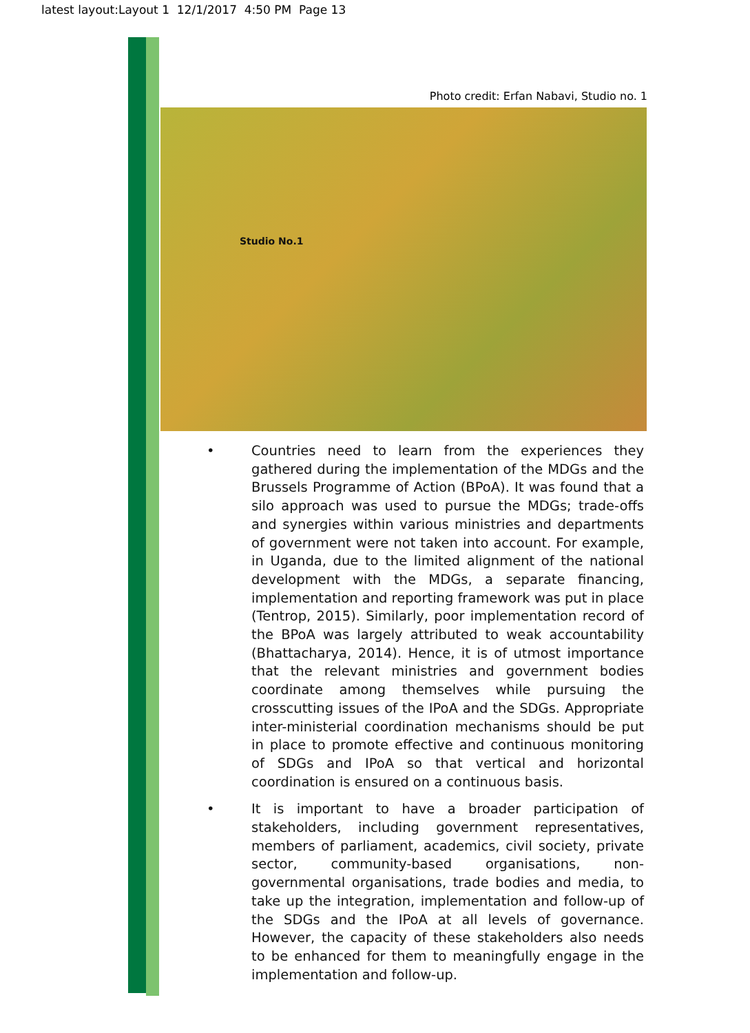latest layout:Layout 1 12/1/2017 4:50 PM Page 13
Photo credit: Erfan Nabavi, Studio no. 1
Studio No.1
• Countries need to learn from the experiences they gathered during the implementation of the MDGs and the Brussels Programme of Action (BPoA). It was found that a silo approach was used to pursue the MDGs; trade-offs and synergies within various ministries and departments of government were not taken into account. For example, in Uganda, due to the limited alignment of the national development with the MDGs, a separate financing, implementation and reporting framework was put in place (Tentrop, 2015). Similarly, poor implementation record of the BPoA was largely attributed to weak accountability (Bhattacharya, 2014). Hence, it is of utmost importance that the relevant ministries and government bodies coordinate among themselves while pursuing the crosscutting issues of the IPoA and the SDGs. Appropriate inter-ministerial coordination mechanisms should be put in place to promote effective and continuous monitoring of SDGs and IPoA so that vertical and horizontal coordination is ensured on a continuous basis.
• It is important to have a broader participation of stakeholders, including government representatives, members of parliament, academics, civil society, private sector, community-based organisations, non-governmental organisations, trade bodies and media, to take up the integration, implementation and follow-up of the SDGs and the IPoA at all levels of governance. However, the capacity of these stakeholders also needs to be enhanced for them to meaningfully engage in the implementation and follow-up.